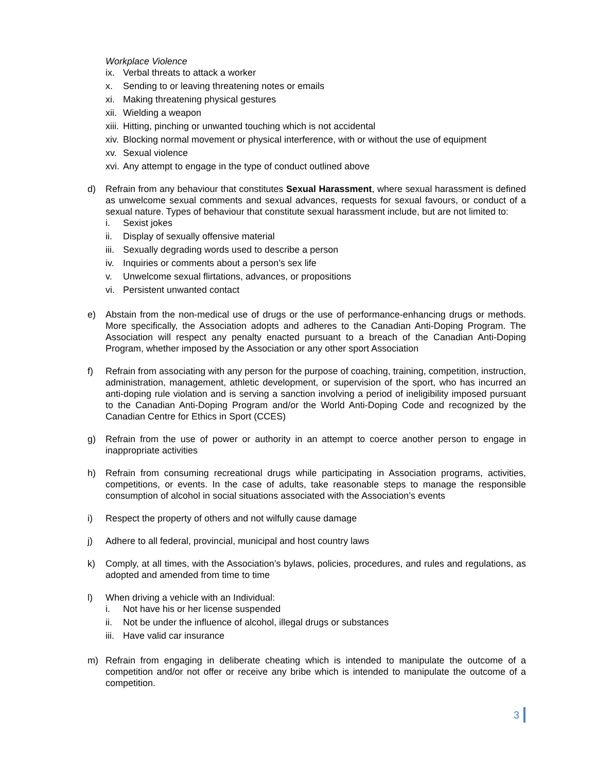Workplace Violence
ix. Verbal threats to attack a worker
x. Sending to or leaving threatening notes or emails
xi. Making threatening physical gestures
xii. Wielding a weapon
xiii. Hitting, pinching or unwanted touching which is not accidental
xiv. Blocking normal movement or physical interference, with or without the use of equipment
xv. Sexual violence
xvi. Any attempt to engage in the type of conduct outlined above
d) Refrain from any behaviour that constitutes Sexual Harassment, where sexual harassment is defined as unwelcome sexual comments and sexual advances, requests for sexual favours, or conduct of a sexual nature. Types of behaviour that constitute sexual harassment include, but are not limited to:
i. Sexist jokes
ii. Display of sexually offensive material
iii. Sexually degrading words used to describe a person
iv. Inquiries or comments about a person’s sex life
v. Unwelcome sexual flirtations, advances, or propositions
vi. Persistent unwanted contact
e) Abstain from the non-medical use of drugs or the use of performance-enhancing drugs or methods. More specifically, the Association adopts and adheres to the Canadian Anti-Doping Program. The Association will respect any penalty enacted pursuant to a breach of the Canadian Anti-Doping Program, whether imposed by the Association or any other sport Association
f) Refrain from associating with any person for the purpose of coaching, training, competition, instruction, administration, management, athletic development, or supervision of the sport, who has incurred an anti-doping rule violation and is serving a sanction involving a period of ineligibility imposed pursuant to the Canadian Anti-Doping Program and/or the World Anti-Doping Code and recognized by the Canadian Centre for Ethics in Sport (CCES)
g) Refrain from the use of power or authority in an attempt to coerce another person to engage in inappropriate activities
h) Refrain from consuming recreational drugs while participating in Association programs, activities, competitions, or events. In the case of adults, take reasonable steps to manage the responsible consumption of alcohol in social situations associated with the Association’s events
i) Respect the property of others and not wilfully cause damage
j) Adhere to all federal, provincial, municipal and host country laws
k) Comply, at all times, with the Association’s bylaws, policies, procedures, and rules and regulations, as adopted and amended from time to time
l) When driving a vehicle with an Individual:
i. Not have his or her license suspended
ii. Not be under the influence of alcohol, illegal drugs or substances
iii. Have valid car insurance
m) Refrain from engaging in deliberate cheating which is intended to manipulate the outcome of a competition and/or not offer or receive any bribe which is intended to manipulate the outcome of a competition.
3